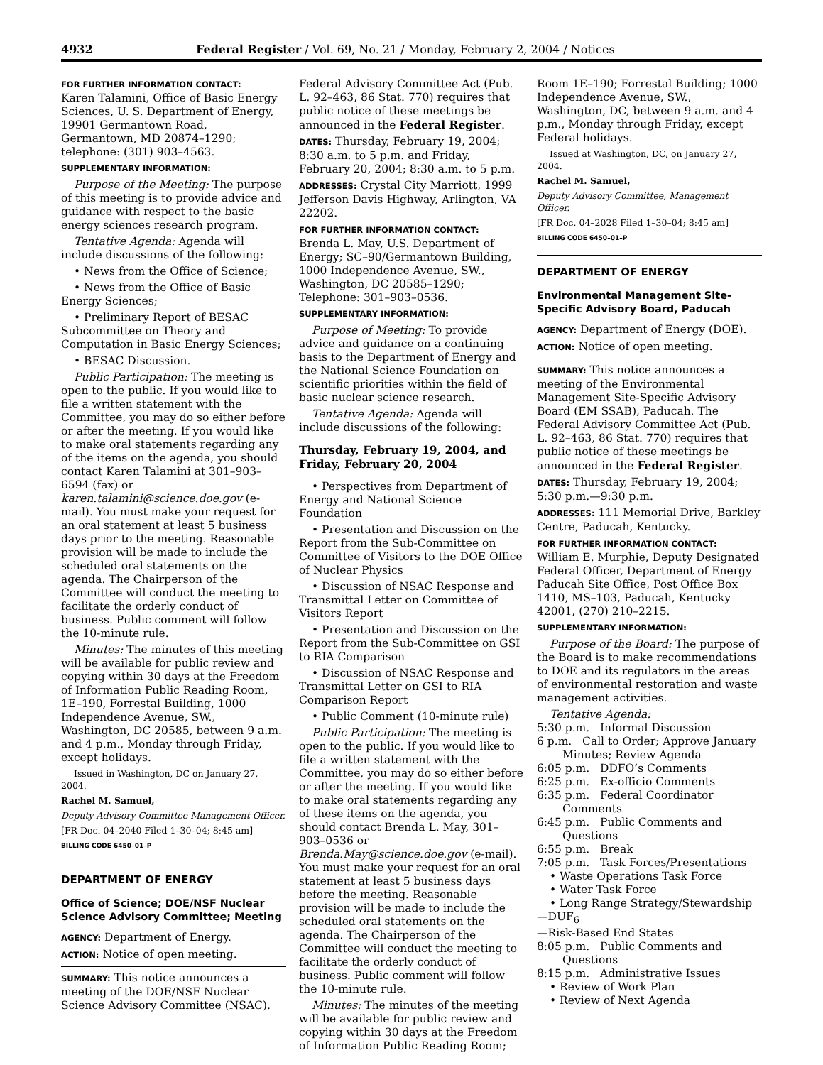4932 Federal Register / Vol. 69, No. 21 / Monday, February 2, 2004 / Notices
FOR FURTHER INFORMATION CONTACT:
Karen Talamini, Office of Basic Energy Sciences, U. S. Department of Energy, 19901 Germantown Road, Germantown, MD 20874–1290; telephone: (301) 903–4563.
SUPPLEMENTARY INFORMATION:
Purpose of the Meeting: The purpose of this meeting is to provide advice and guidance with respect to the basic energy sciences research program.
Tentative Agenda: Agenda will include discussions of the following:
• News from the Office of Science;
• News from the Office of Basic Energy Sciences;
• Preliminary Report of BESAC Subcommittee on Theory and Computation in Basic Energy Sciences;
• BESAC Discussion.
Public Participation: The meeting is open to the public. If you would like to file a written statement with the Committee, you may do so either before or after the meeting. If you would like to make oral statements regarding any of the items on the agenda, you should contact Karen Talamini at 301–903–6594 (fax) or karen.talamini@science.doe.gov (e-mail). You must make your request for an oral statement at least 5 business days prior to the meeting. Reasonable provision will be made to include the scheduled oral statements on the agenda. The Chairperson of the Committee will conduct the meeting to facilitate the orderly conduct of business. Public comment will follow the 10-minute rule.
Minutes: The minutes of this meeting will be available for public review and copying within 30 days at the Freedom of Information Public Reading Room, 1E–190, Forrestal Building, 1000 Independence Avenue, SW., Washington, DC 20585, between 9 a.m. and 4 p.m., Monday through Friday, except holidays.
Issued in Washington, DC on January 27, 2004.
Rachel M. Samuel,
Deputy Advisory Committee Management Officer.
[FR Doc. 04–2040 Filed 1–30–04; 8:45 am]
BILLING CODE 6450–01–P
DEPARTMENT OF ENERGY
Office of Science; DOE/NSF Nuclear Science Advisory Committee; Meeting
AGENCY: Department of Energy.
ACTION: Notice of open meeting.
SUMMARY: This notice announces a meeting of the DOE/NSF Nuclear Science Advisory Committee (NSAC).
Federal Advisory Committee Act (Pub. L. 92–463, 86 Stat. 770) requires that public notice of these meetings be announced in the Federal Register.
DATES: Thursday, February 19, 2004; 8:30 a.m. to 5 p.m. and Friday, February 20, 2004; 8:30 a.m. to 5 p.m.
ADDRESSES: Crystal City Marriott, 1999 Jefferson Davis Highway, Arlington, VA 22202.
FOR FURTHER INFORMATION CONTACT:
Brenda L. May, U.S. Department of Energy; SC–90/Germantown Building, 1000 Independence Avenue, SW., Washington, DC 20585–1290; Telephone: 301–903–0536.
SUPPLEMENTARY INFORMATION:
Purpose of Meeting: To provide advice and guidance on a continuing basis to the Department of Energy and the National Science Foundation on scientific priorities within the field of basic nuclear science research.
Tentative Agenda: Agenda will include discussions of the following:
Thursday, February 19, 2004, and Friday, February 20, 2004
• Perspectives from Department of Energy and National Science Foundation
• Presentation and Discussion on the Report from the Sub-Committee on Committee of Visitors to the DOE Office of Nuclear Physics
• Discussion of NSAC Response and Transmittal Letter on Committee of Visitors Report
• Presentation and Discussion on the Report from the Sub-Committee on GSI to RIA Comparison
• Discussion of NSAC Response and Transmittal Letter on GSI to RIA Comparison Report
• Public Comment (10-minute rule)
Public Participation: The meeting is open to the public. If you would like to file a written statement with the Committee, you may do so either before or after the meeting. If you would like to make oral statements regarding any of these items on the agenda, you should contact Brenda L. May, 301–903–0536 or Brenda.May@science.doe.gov (e-mail). You must make your request for an oral statement at least 5 business days before the meeting. Reasonable provision will be made to include the scheduled oral statements on the agenda. The Chairperson of the Committee will conduct the meeting to facilitate the orderly conduct of business. Public comment will follow the 10-minute rule.
Minutes: The minutes of the meeting will be available for public review and copying within 30 days at the Freedom of Information Public Reading Room;
Room 1E–190; Forrestal Building; 1000 Independence Avenue, SW., Washington, DC, between 9 a.m. and 4 p.m., Monday through Friday, except Federal holidays.
Issued at Washington, DC, on January 27, 2004.
Rachel M. Samuel,
Deputy Advisory Committee, Management Officer.
[FR Doc. 04–2028 Filed 1–30–04; 8:45 am]
BILLING CODE 6450–01–P
DEPARTMENT OF ENERGY
Environmental Management Site-Specific Advisory Board, Paducah
AGENCY: Department of Energy (DOE).
ACTION: Notice of open meeting.
SUMMARY: This notice announces a meeting of the Environmental Management Site-Specific Advisory Board (EM SSAB), Paducah. The Federal Advisory Committee Act (Pub. L. 92–463, 86 Stat. 770) requires that public notice of these meetings be announced in the Federal Register.
DATES: Thursday, February 19, 2004; 5:30 p.m.—9:30 p.m.
ADDRESSES: 111 Memorial Drive, Barkley Centre, Paducah, Kentucky.
FOR FURTHER INFORMATION CONTACT:
William E. Murphie, Deputy Designated Federal Officer, Department of Energy Paducah Site Office, Post Office Box 1410, MS–103, Paducah, Kentucky 42001, (270) 210–2215.
SUPPLEMENTARY INFORMATION:
Purpose of the Board: The purpose of the Board is to make recommendations to DOE and its regulators in the areas of environmental restoration and waste management activities.
Tentative Agenda:
5:30 p.m. Informal Discussion
6 p.m. Call to Order; Approve January Minutes; Review Agenda
6:05 p.m. DDFO’s Comments
6:25 p.m. Ex-officio Comments
6:35 p.m. Federal Coordinator Comments
6:45 p.m. Public Comments and Questions
6:55 p.m. Break
7:05 p.m. Task Forces/Presentations
• Waste Operations Task Force
• Water Task Force
• Long Range Strategy/Stewardship
—DUF<sub>6</sub>
—Risk-Based End States
8:05 p.m. Public Comments and Questions
8:15 p.m. Administrative Issues
• Review of Work Plan
• Review of Next Agenda